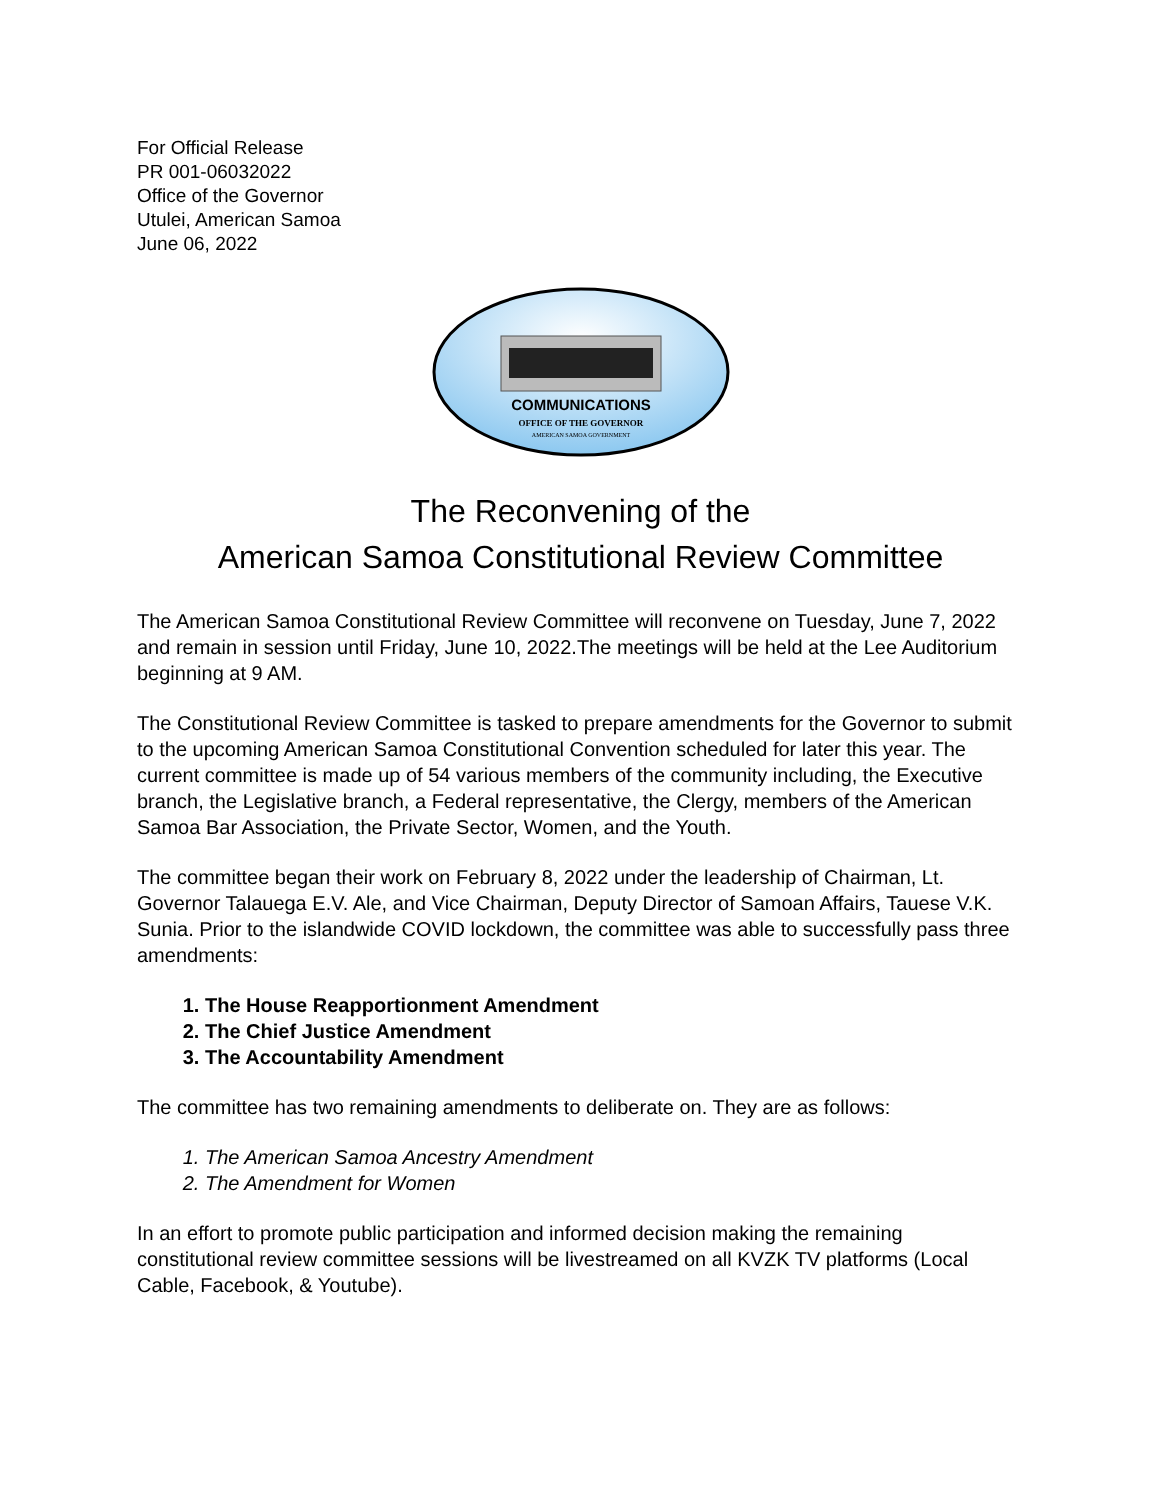For Official Release
PR 001-06032022
Office of the Governor
Utulei, American Samoa
June 06, 2022
COMMUNICATIONS
OFFICE OF THE GOVERNOR
AMERICAN SAMOA GOVERNMENT
The Reconvening of the
American Samoa Constitutional Review Committee
The American Samoa Constitutional Review Committee will reconvene on Tuesday, June 7, 2022 and remain in session until Friday, June 10, 2022.The meetings will be held at the Lee Auditorium beginning at 9 AM.
The Constitutional Review Committee is tasked to prepare amendments for the Governor to submit to the upcoming American Samoa Constitutional Convention scheduled for later this year. The current committee is made up of 54 various members of the community including, the Executive branch, the Legislative branch, a Federal representative, the Clergy, members of the American Samoa Bar Association, the Private Sector, Women, and the Youth.
The committee began their work on February 8, 2022 under the leadership of Chairman, Lt. Governor Talauega E.V. Ale, and Vice Chairman, Deputy Director of Samoan Affairs, Tauese V.K. Sunia. Prior to the islandwide COVID lockdown, the committee was able to successfully pass three amendments:
1. The House Reapportionment Amendment
2. The Chief Justice Amendment
3. The Accountability Amendment
The committee has two remaining amendments to deliberate on. They are as follows:
1. The American Samoa Ancestry Amendment
2. The Amendment for Women
In an effort to promote public participation and informed decision making the remaining constitutional review committee sessions will be livestreamed on all KVZK TV platforms (Local Cable, Facebook, & Youtube).